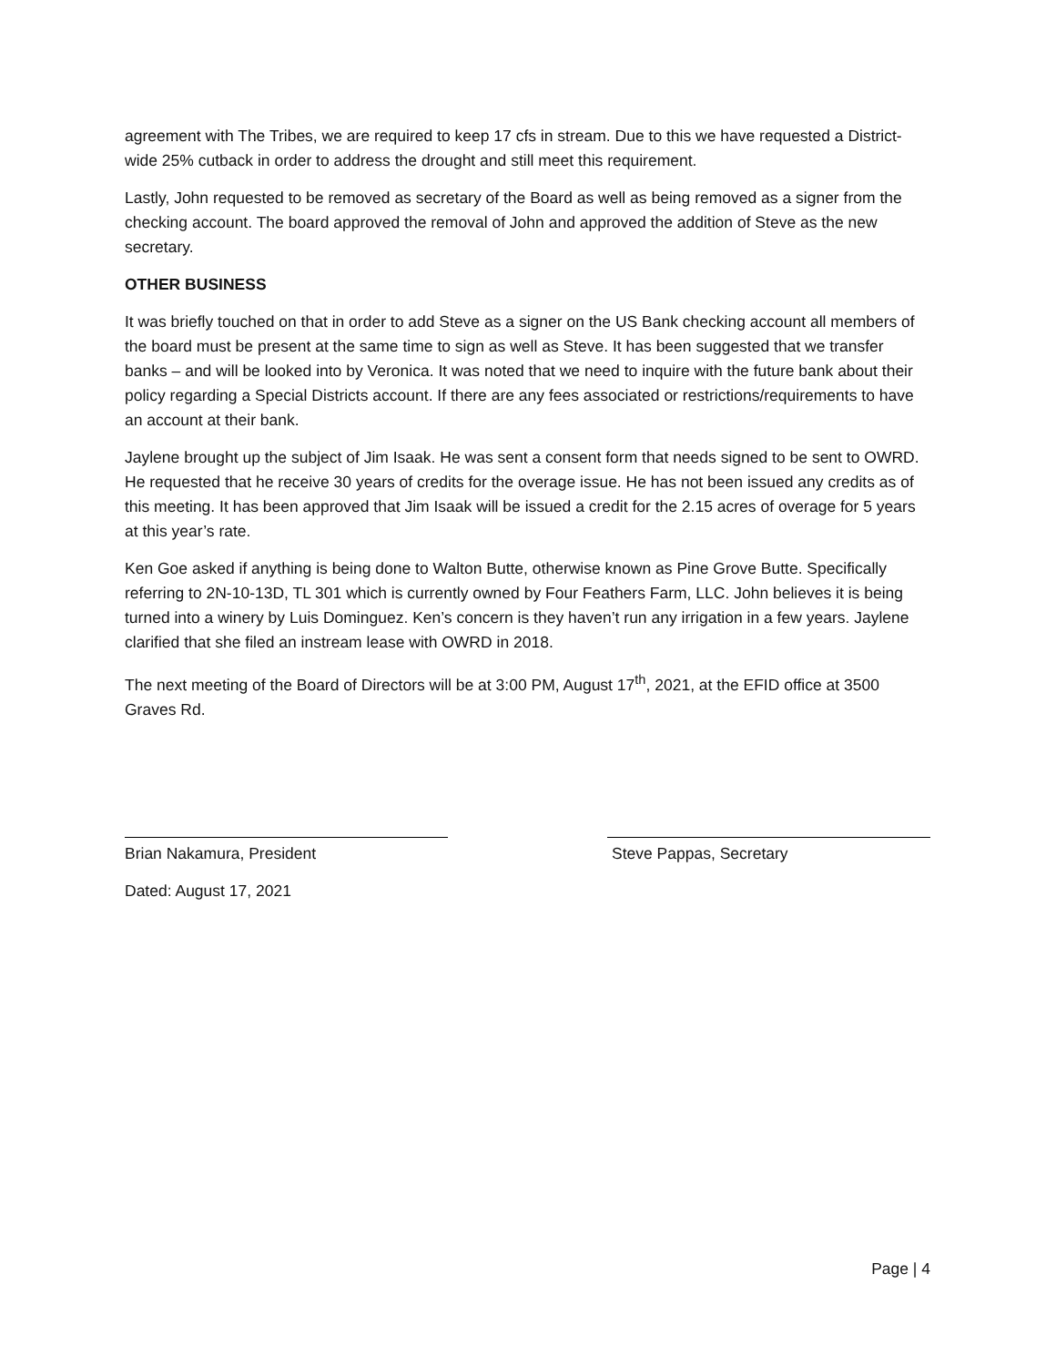agreement with The Tribes, we are required to keep 17 cfs in stream. Due to this we have requested a District-wide 25% cutback in order to address the drought and still meet this requirement.
Lastly, John requested to be removed as secretary of the Board as well as being removed as a signer from the checking account. The board approved the removal of John and approved the addition of Steve as the new secretary.
OTHER BUSINESS
It was briefly touched on that in order to add Steve as a signer on the US Bank checking account all members of the board must be present at the same time to sign as well as Steve. It has been suggested that we transfer banks – and will be looked into by Veronica. It was noted that we need to inquire with the future bank about their policy regarding a Special Districts account. If there are any fees associated or restrictions/requirements to have an account at their bank.
Jaylene brought up the subject of Jim Isaak. He was sent a consent form that needs signed to be sent to OWRD. He requested that he receive 30 years of credits for the overage issue. He has not been issued any credits as of this meeting. It has been approved that Jim Isaak will be issued a credit for the 2.15 acres of overage for 5 years at this year’s rate.
Ken Goe asked if anything is being done to Walton Butte, otherwise known as Pine Grove Butte. Specifically referring to 2N-10-13D, TL 301 which is currently owned by Four Feathers Farm, LLC. John believes it is being turned into a winery by Luis Dominguez. Ken’s concern is they haven’t run any irrigation in a few years. Jaylene clarified that she filed an instream lease with OWRD in 2018.
The next meeting of the Board of Directors will be at 3:00 PM, August 17<sup>th</sup>, 2021, at the EFID office at 3500 Graves Rd.
Brian Nakamura, President Steve Pappas, Secretary
Dated: August 17, 2021
Page | 4